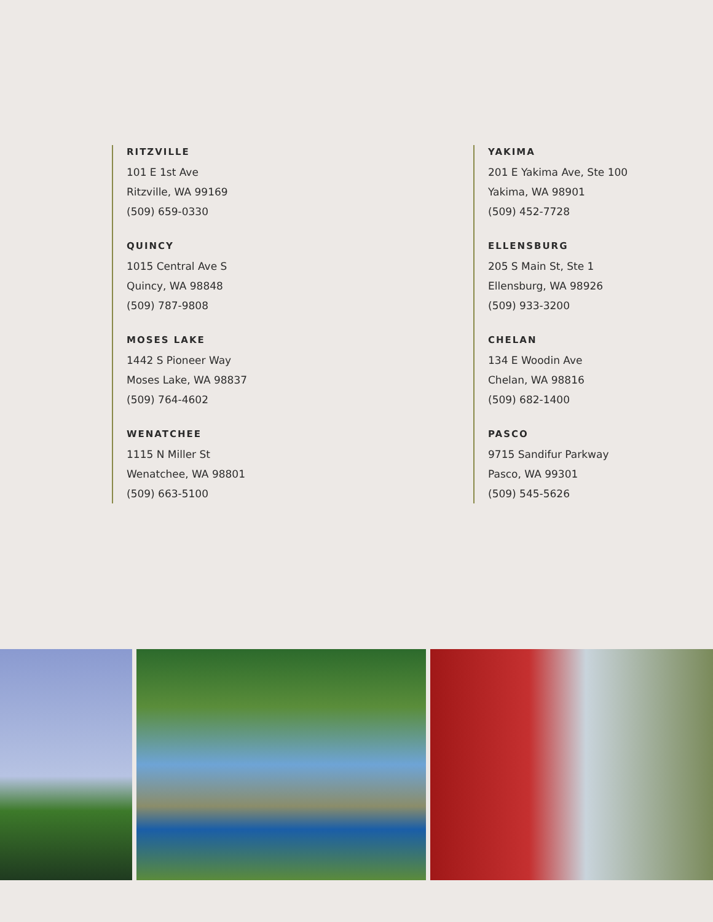RITZVILLE
101 E 1st Ave
Ritzville, WA 99169
(509) 659-0330
QUINCY
1015 Central Ave S
Quincy, WA 98848
(509) 787-9808
MOSES LAKE
1442 S Pioneer Way
Moses Lake, WA 98837
(509) 764-4602
WENATCHEE
1115 N Miller St
Wenatchee, WA 98801
(509) 663-5100
YAKIMA
201 E Yakima Ave, Ste 100
Yakima, WA 98901
(509) 452-7728
ELLENSBURG
205 S Main St, Ste 1
Ellensburg, WA 98926
(509) 933-3200
CHELAN
134 E Woodin Ave
Chelan, WA 98816
(509) 682-1400
PASCO
9715 Sandifur Parkway
Pasco, WA 99301
(509) 545-5626